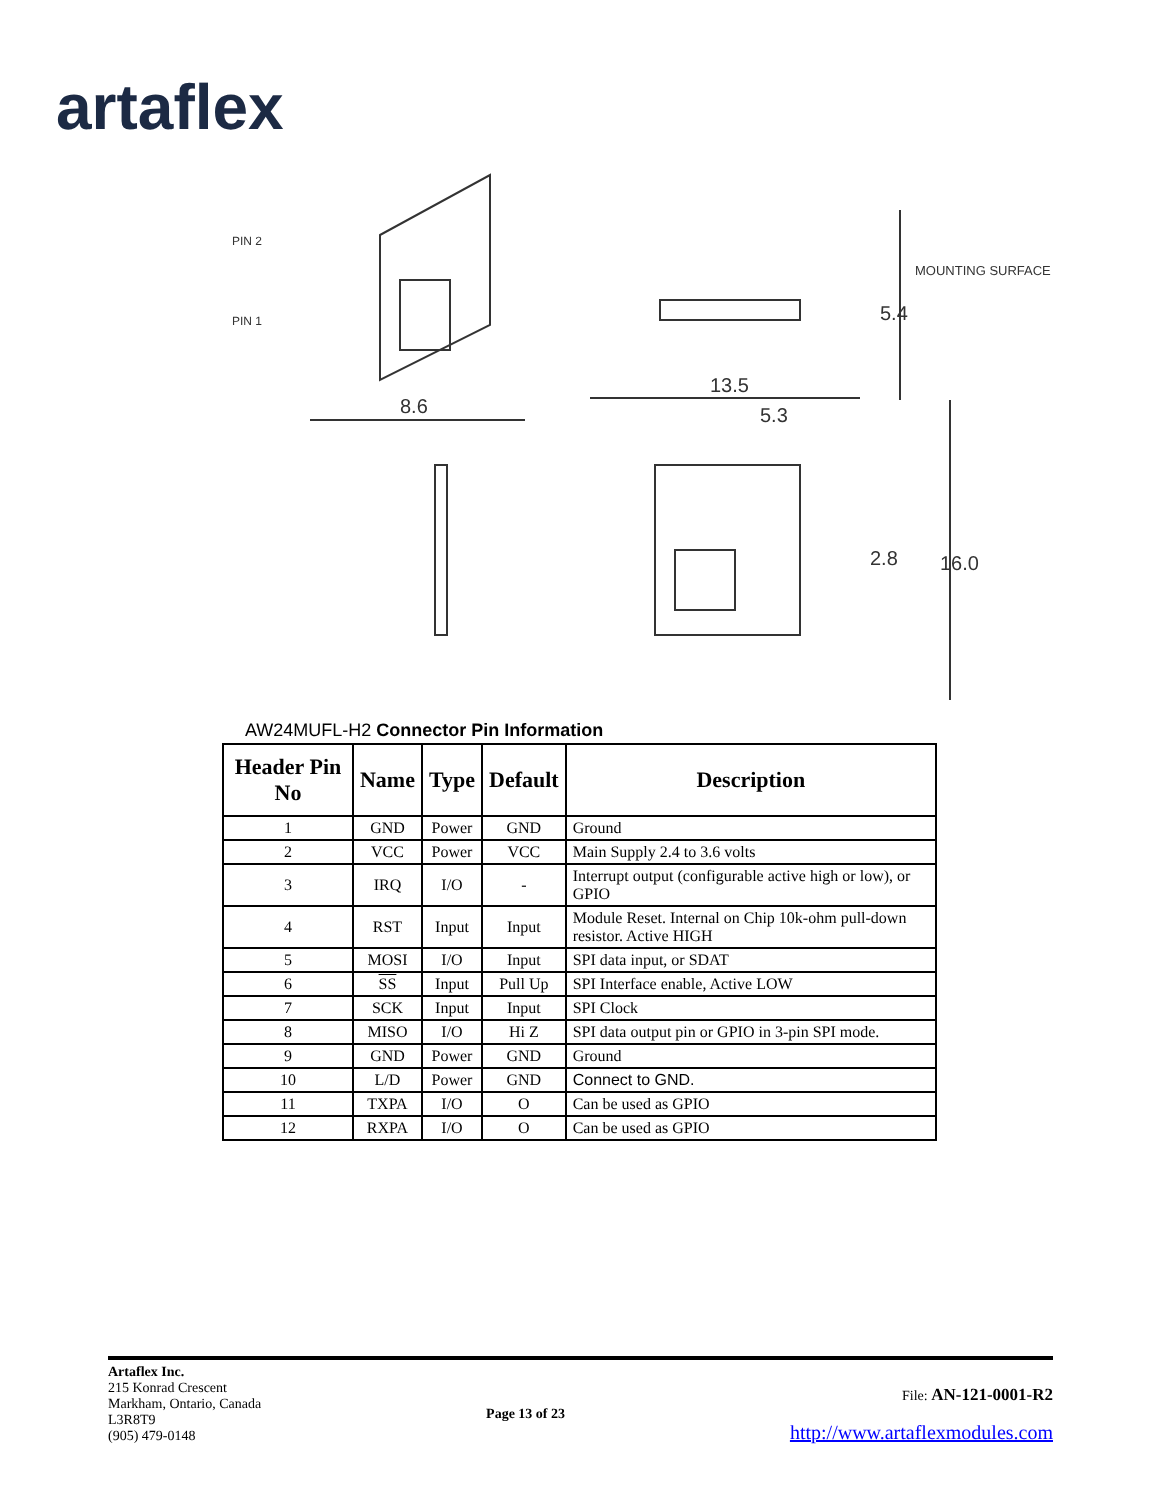artaflex
PIN 2
PIN 1
8.6
13.5
5.3
MOUNTING SURFACE
5.4
2.8
16.0
AW24MUFL-H2 Connector Pin Information
| Header Pin No | Name | Type | Default | Description |
| --- | --- | --- | --- | --- |
| 1 | GND | Power | GND | Ground |
| 2 | VCC | Power | VCC | Main Supply 2.4 to 3.6 volts |
| 3 | IRQ | I/O | - | Interrupt output (configurable active high or low), or GPIO |
| 4 | RST | Input | Input | Module Reset. Internal on Chip 10k-ohm pull-down resistor. Active HIGH |
| 5 | MOSI | I/O | Input | SPI data input, or SDAT |
| 6 | SS | Input | Pull Up | SPI Interface enable, Active LOW |
| 7 | SCK | Input | Input | SPI Clock |
| 8 | MISO | I/O | Hi Z | SPI data output pin or GPIO in 3-pin SPI mode. |
| 9 | GND | Power | GND | Ground |
| 10 | L/D | Power | GND | Connect to GND. |
| 11 | TXPA | I/O | O | Can be used as GPIO |
| 12 | RXPA | I/O | O | Can be used as GPIO |
Artaflex Inc.
215 Konrad Crescent
Markham, Ontario, Canada
L3R8T9
(905) 479-0148
Page 13 of 23
File: AN-121-0001-R2
http://www.artaflexmodules.com